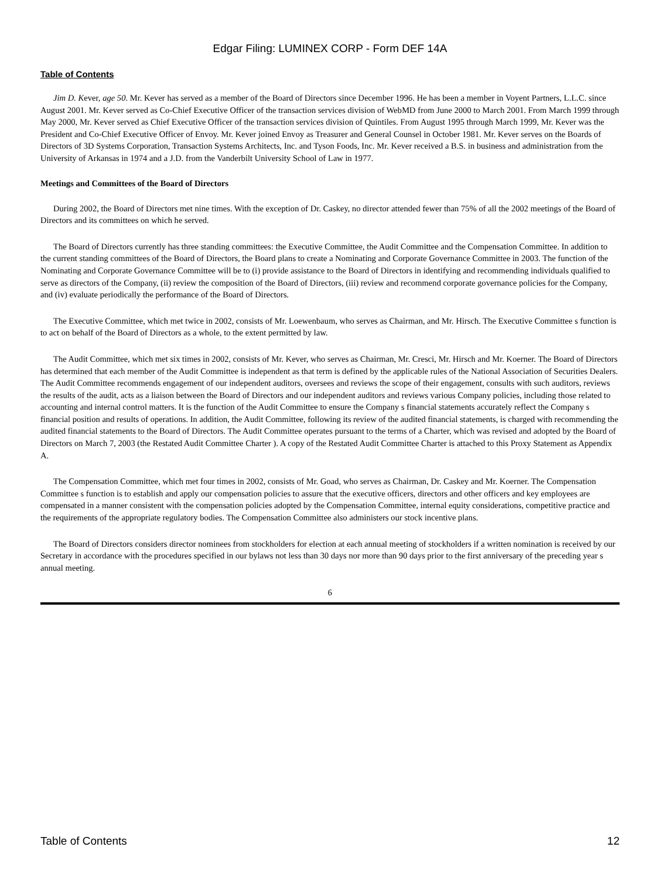Edgar Filing: LUMINEX CORP - Form DEF 14A
Table of Contents
Jim D. Kever, age 50. Mr. Kever has served as a member of the Board of Directors since December 1996. He has been a member in Voyent Partners, L.L.C. since August 2001. Mr. Kever served as Co-Chief Executive Officer of the transaction services division of WebMD from June 2000 to March 2001. From March 1999 through May 2000, Mr. Kever served as Chief Executive Officer of the transaction services division of Quintiles. From August 1995 through March 1999, Mr. Kever was the President and Co-Chief Executive Officer of Envoy. Mr. Kever joined Envoy as Treasurer and General Counsel in October 1981. Mr. Kever serves on the Boards of Directors of 3D Systems Corporation, Transaction Systems Architects, Inc. and Tyson Foods, Inc. Mr. Kever received a B.S. in business and administration from the University of Arkansas in 1974 and a J.D. from the Vanderbilt University School of Law in 1977.
Meetings and Committees of the Board of Directors
During 2002, the Board of Directors met nine times. With the exception of Dr. Caskey, no director attended fewer than 75% of all the 2002 meetings of the Board of Directors and its committees on which he served.
The Board of Directors currently has three standing committees: the Executive Committee, the Audit Committee and the Compensation Committee. In addition to the current standing committees of the Board of Directors, the Board plans to create a Nominating and Corporate Governance Committee in 2003. The function of the Nominating and Corporate Governance Committee will be to (i) provide assistance to the Board of Directors in identifying and recommending individuals qualified to serve as directors of the Company, (ii) review the composition of the Board of Directors, (iii) review and recommend corporate governance policies for the Company, and (iv) evaluate periodically the performance of the Board of Directors.
The Executive Committee, which met twice in 2002, consists of Mr. Loewenbaum, who serves as Chairman, and Mr. Hirsch. The Executive Committee s function is to act on behalf of the Board of Directors as a whole, to the extent permitted by law.
The Audit Committee, which met six times in 2002, consists of Mr. Kever, who serves as Chairman, Mr. Cresci, Mr. Hirsch and Mr. Koerner. The Board of Directors has determined that each member of the Audit Committee is independent as that term is defined by the applicable rules of the National Association of Securities Dealers. The Audit Committee recommends engagement of our independent auditors, oversees and reviews the scope of their engagement, consults with such auditors, reviews the results of the audit, acts as a liaison between the Board of Directors and our independent auditors and reviews various Company policies, including those related to accounting and internal control matters. It is the function of the Audit Committee to ensure the Company s financial statements accurately reflect the Company s financial position and results of operations. In addition, the Audit Committee, following its review of the audited financial statements, is charged with recommending the audited financial statements to the Board of Directors. The Audit Committee operates pursuant to the terms of a Charter, which was revised and adopted by the Board of Directors on March 7, 2003 (the Restated Audit Committee Charter ). A copy of the Restated Audit Committee Charter is attached to this Proxy Statement as Appendix A.
The Compensation Committee, which met four times in 2002, consists of Mr. Goad, who serves as Chairman, Dr. Caskey and Mr. Koerner. The Compensation Committee s function is to establish and apply our compensation policies to assure that the executive officers, directors and other officers and key employees are compensated in a manner consistent with the compensation policies adopted by the Compensation Committee, internal equity considerations, competitive practice and the requirements of the appropriate regulatory bodies. The Compensation Committee also administers our stock incentive plans.
The Board of Directors considers director nominees from stockholders for election at each annual meeting of stockholders if a written nomination is received by our Secretary in accordance with the procedures specified in our bylaws not less than 30 days nor more than 90 days prior to the first anniversary of the preceding year s annual meeting.
6
Table of Contents 12